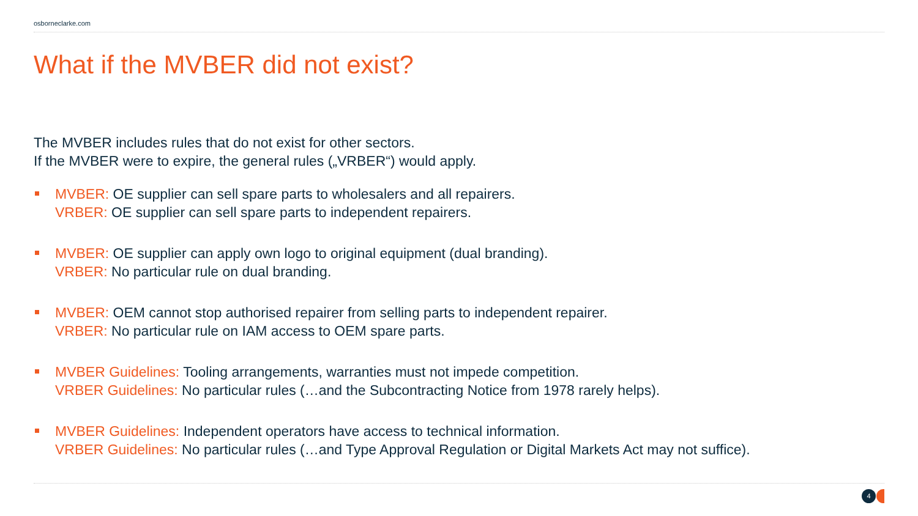osborneclarke.com
What if the MVBER did not exist?
The MVBER includes rules that do not exist for other sectors.
If the MVBER were to expire, the general rules („VRBER“) would apply.
MVBER: OE supplier can sell spare parts to wholesalers and all repairers.
VRBER: OE supplier can sell spare parts to independent repairers.
MVBER: OE supplier can apply own logo to original equipment (dual branding).
VRBER: No particular rule on dual branding.
MVBER: OEM cannot stop authorised repairer from selling parts to independent repairer.
VRBER: No particular rule on IAM access to OEM spare parts.
MVBER Guidelines: Tooling arrangements, warranties must not impede competition.
VRBER Guidelines: No particular rules (…and the Subcontracting Notice from 1978 rarely helps).
MVBER Guidelines: Independent operators have access to technical information.
VRBER Guidelines: No particular rules (…and Type Approval Regulation or Digital Markets Act may not suffice).
4